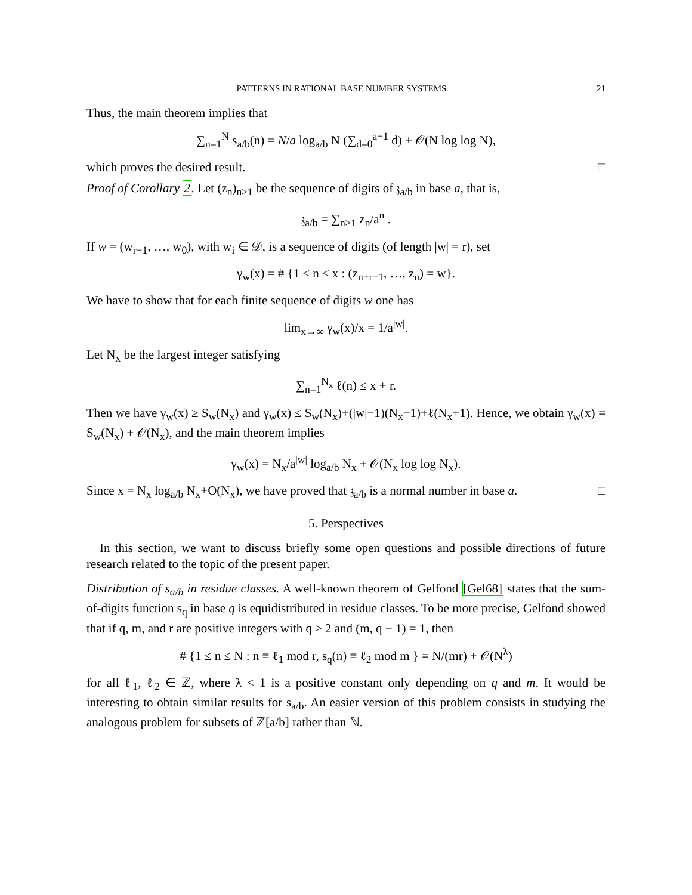PATTERNS IN RATIONAL BASE NUMBER SYSTEMS 21
Thus, the main theorem implies that
∑<sub>n=1</sub><sup>N</sup> s<sub>a/b</sub>(n) = N/a log<sub>a/b</sub> N (∑<sub>d=0</sub><sup>a−1</sup> d) + 𝒪(N log log N),
which proves the desired result. □
Proof of Corollary 2. Let (z<sub>n</sub>)<sub>n≥1</sub> be the sequence of digits of 𝔷<sub>a/b</sub> in base a, that is,
𝔷<sub>a/b</sub> = ∑<sub>n≥1</sub> z<sub>n</sub>/a<sup>n</sup> .
If w = (w<sub>r−1</sub>, …, w<sub>0</sub>), with w<sub>i</sub> ∈ 𝒟, is a sequence of digits (of length |w| = r), set
γ<sub>w</sub>(x) = # {1 ≤ n ≤ x : (z<sub>n+r−1</sub>, …, z<sub>n</sub>) = w}.
We have to show that for each finite sequence of digits w one has
lim<sub>x→∞</sub> γ<sub>w</sub>(x)/x = 1/a<sup>|w|</sup>.
Let N<sub>x</sub> be the largest integer satisfying
∑<sub>n=1</sub><sup>N<sub>x</sub></sup> ℓ(n) ≤ x + r.
Then we have γ<sub>w</sub>(x) ≥ S<sub>w</sub>(N<sub>x</sub>) and γ<sub>w</sub>(x) ≤ S<sub>w</sub>(N<sub>x</sub>)+(|w|−1)(N<sub>x</sub>−1)+ℓ(N<sub>x</sub>+1). Hence, we obtain γ<sub>w</sub>(x) = S<sub>w</sub>(N<sub>x</sub>) + 𝒪(N<sub>x</sub>), and the main theorem implies
γ<sub>w</sub>(x) = N<sub>x</sub>/a<sup>|w|</sup> log<sub>a/b</sub> N<sub>x</sub> + 𝒪(N<sub>x</sub> log log N<sub>x</sub>).
Since x = N<sub>x</sub> log<sub>a/b</sub> N<sub>x</sub>+O(N<sub>x</sub>), we have proved that 𝔷<sub>a/b</sub> is a normal number in base a. □
5. Perspectives
In this section, we want to discuss briefly some open questions and possible directions of future research related to the topic of the present paper.
Distribution of s<sub>a/b</sub> in residue classes. A well-known theorem of Gelfond [Gel68] states that the sum-of-digits function s<sub>q</sub> in base q is equidistributed in residue classes. To be more precise, Gelfond showed that if q, m, and r are positive integers with q ≥ 2 and (m, q − 1) = 1, then
# {1 ≤ n ≤ N : n ≡ ℓ<sub>1</sub> mod r, s<sub>q</sub>(n) ≡ ℓ<sub>2</sub> mod m } = N/(mr) + 𝒪(N<sup>λ</sup>)
for all ℓ<sub>1</sub>, ℓ<sub>2</sub> ∈ ℤ, where λ < 1 is a positive constant only depending on q and m. It would be interesting to obtain similar results for s<sub>a/b</sub>. An easier version of this problem consists in studying the analogous problem for subsets of ℤ[a/b] rather than ℕ.